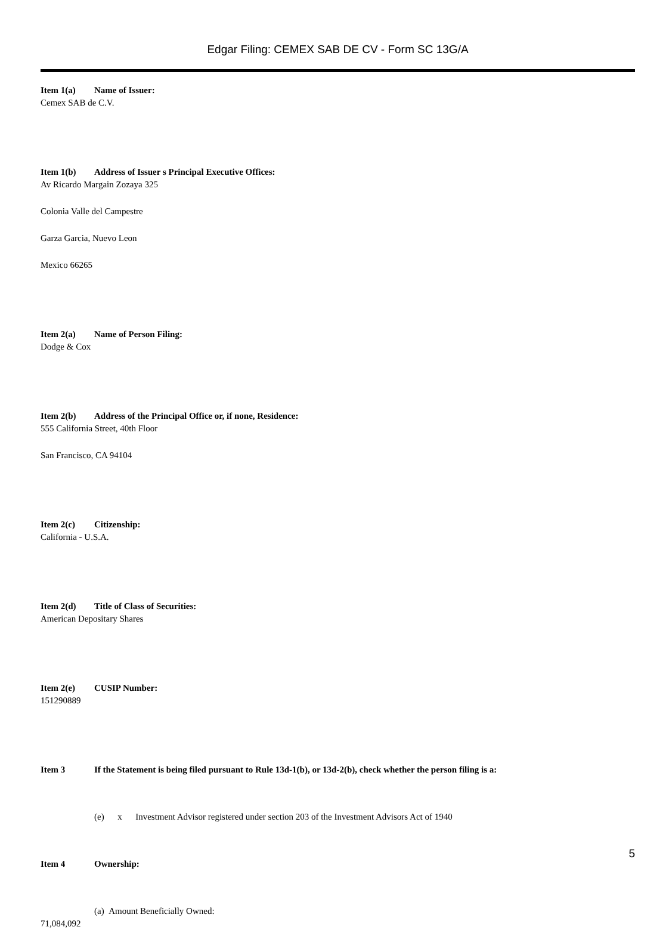Edgar Filing: CEMEX SAB DE CV - Form SC 13G/A
Item 1(a) Name of Issuer:
Cemex SAB de C.V.
Item 1(b) Address of Issuer s Principal Executive Offices:
Av Ricardo Margain Zozaya 325
Colonia Valle del Campestre
Garza Garcia, Nuevo Leon
Mexico 66265
Item 2(a) Name of Person Filing:
Dodge & Cox
Item 2(b) Address of the Principal Office or, if none, Residence:
555 California Street, 40th Floor
San Francisco, CA 94104
Item 2(c) Citizenship:
California - U.S.A.
Item 2(d) Title of Class of Securities:
American Depositary Shares
Item 2(e) CUSIP Number:
151290889
Item 3 If the Statement is being filed pursuant to Rule 13d-1(b), or 13d-2(b), check whether the person filing is a:
(e) x Investment Advisor registered under section 203 of the Investment Advisors Act of 1940
Item 4 Ownership:
(a) Amount Beneficially Owned:
71,084,092
5